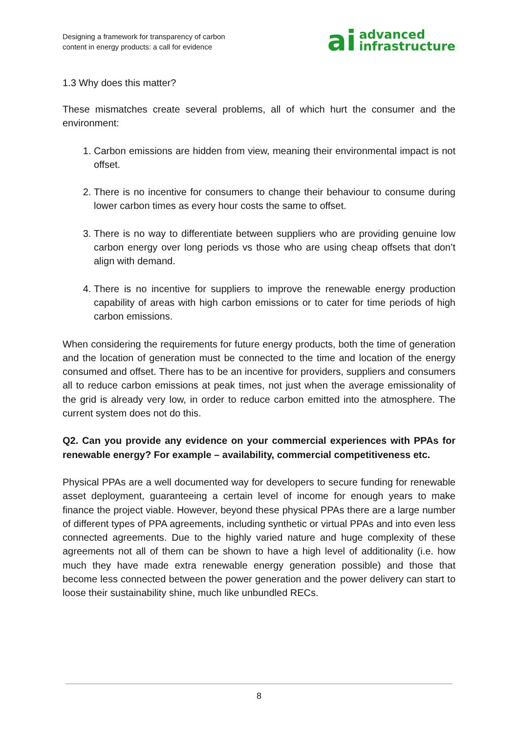Designing a framework for transparency of carbon
content in energy products: a call for evidence
ai advanced
infrastructure
1.3 Why does this matter?
These mismatches create several problems, all of which hurt the consumer and the environment:
1. Carbon emissions are hidden from view, meaning their environmental impact is not offset.
2. There is no incentive for consumers to change their behaviour to consume during lower carbon times as every hour costs the same to offset.
3. There is no way to differentiate between suppliers who are providing genuine low carbon energy over long periods vs those who are using cheap offsets that don’t align with demand.
4. There is no incentive for suppliers to improve the renewable energy production capability of areas with high carbon emissions or to cater for time periods of high carbon emissions.
When considering the requirements for future energy products, both the time of generation and the location of generation must be connected to the time and location of the energy consumed and offset. There has to be an incentive for providers, suppliers and consumers all to reduce carbon emissions at peak times, not just when the average emissionality of the grid is already very low, in order to reduce carbon emitted into the atmosphere. The current system does not do this.
Q2. Can you provide any evidence on your commercial experiences with PPAs for renewable energy? For example – availability, commercial competitiveness etc.
Physical PPAs are a well documented way for developers to secure funding for renewable asset deployment, guaranteeing a certain level of income for enough years to make finance the project viable. However, beyond these physical PPAs there are a large number of different types of PPA agreements, including synthetic or virtual PPAs and into even less connected agreements. Due to the highly varied nature and huge complexity of these agreements not all of them can be shown to have a high level of additionality (i.e. how much they have made extra renewable energy generation possible) and those that become less connected between the power generation and the power delivery can start to loose their sustainability shine, much like unbundled RECs.
8